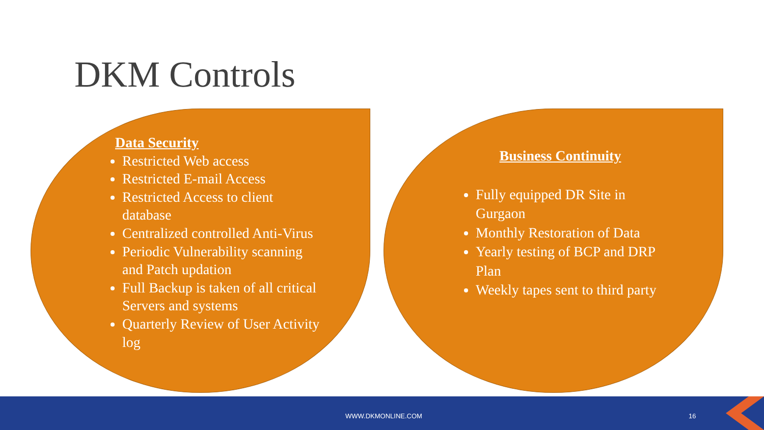DKM Controls
Data Security
Restricted Web access
Restricted E-mail Access
Restricted Access to client database
Centralized controlled Anti-Virus
Periodic Vulnerability scanning and Patch updation
Full Backup is taken of all critical Servers and systems
Quarterly Review of User Activity log
Business Continuity
Fully equipped DR Site in Gurgaon
Monthly Restoration of Data
Yearly testing of BCP and DRP Plan
Weekly tapes sent to third party
WWW.DKMONLINE.COM 16